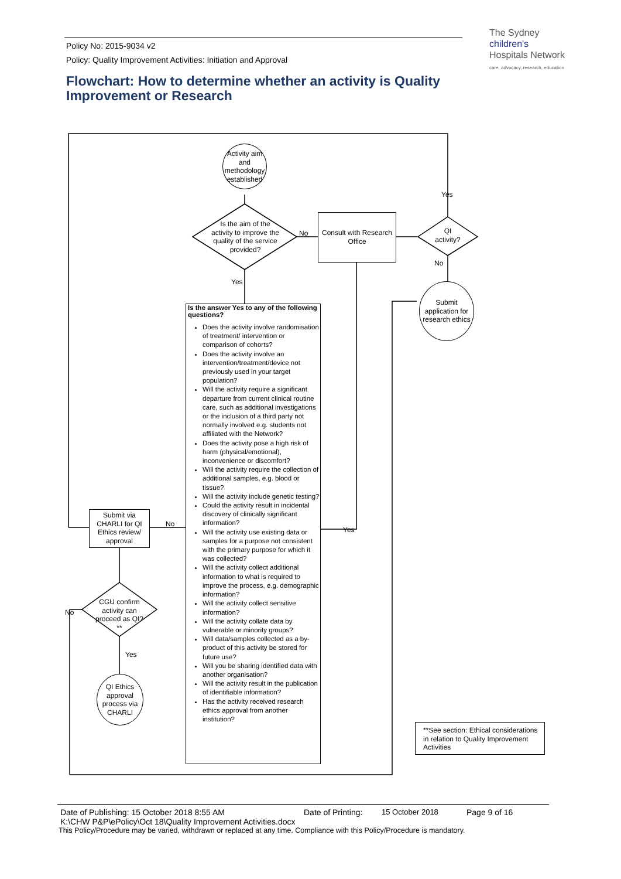Policy No: 2015-9034 v2
Policy: Quality Improvement Activities: Initiation and Approval
The Sydney
children's
Hospitals Network
care, advocacy, research, education
Flowchart: How to determine whether an activity is Quality Improvement or Research
Activity aim and methodology established
Is the aim of the activity to improve the quality of the service provided?
No
Consult with Research Office
QI activity?
Yes
No
Submit application for research ethics
Yes
Is the answer Yes to any of the following questions?
Does the activity involve randomisation of treatment/ intervention or comparison of cohorts?
Does the activity involve an intervention/treatment/device not previously used in your target population?
Will the activity require a significant departure from current clinical routine care, such as additional investigations or the inclusion of a third party not normally involved e.g. students not affiliated with the Network?
Does the activity pose a high risk of harm (physical/emotional), inconvenience or discomfort?
Will the activity require the collection of additional samples, e.g. blood or tissue?
Will the activity include genetic testing?
Could the activity result in incidental discovery of clinically significant information?
Will the activity use existing data or samples for a purpose not consistent with the primary purpose for which it was collected?
Will the activity collect additional information to what is required to improve the process, e.g. demographic information?
Will the activity collect sensitive information?
Will the activity collate data by vulnerable or minority groups?
Will data/samples collected as a by-product of this activity be stored for future use?
Will you be sharing identified data with another organisation?
Will the activity result in the publication of identifiable information?
Has the activity received research ethics approval from another institution?
Yes
No
Submit via CHARLI for QI Ethics review/ approval
CGU confirm activity can proceed as QI?**
No
Yes
QI Ethics approval process via CHARLI
**See section: Ethical considerations in relation to Quality Improvement Activities
Date of Publishing: 15 October 2018 8:55 AM Date of Printing: 15 October 2018 Page 9 of 16
K:\CHW P&P\ePolicy\Oct 18\Quality Improvement Activities.docx
This Policy/Procedure may be varied, withdrawn or replaced at any time. Compliance with this Policy/Procedure is mandatory.